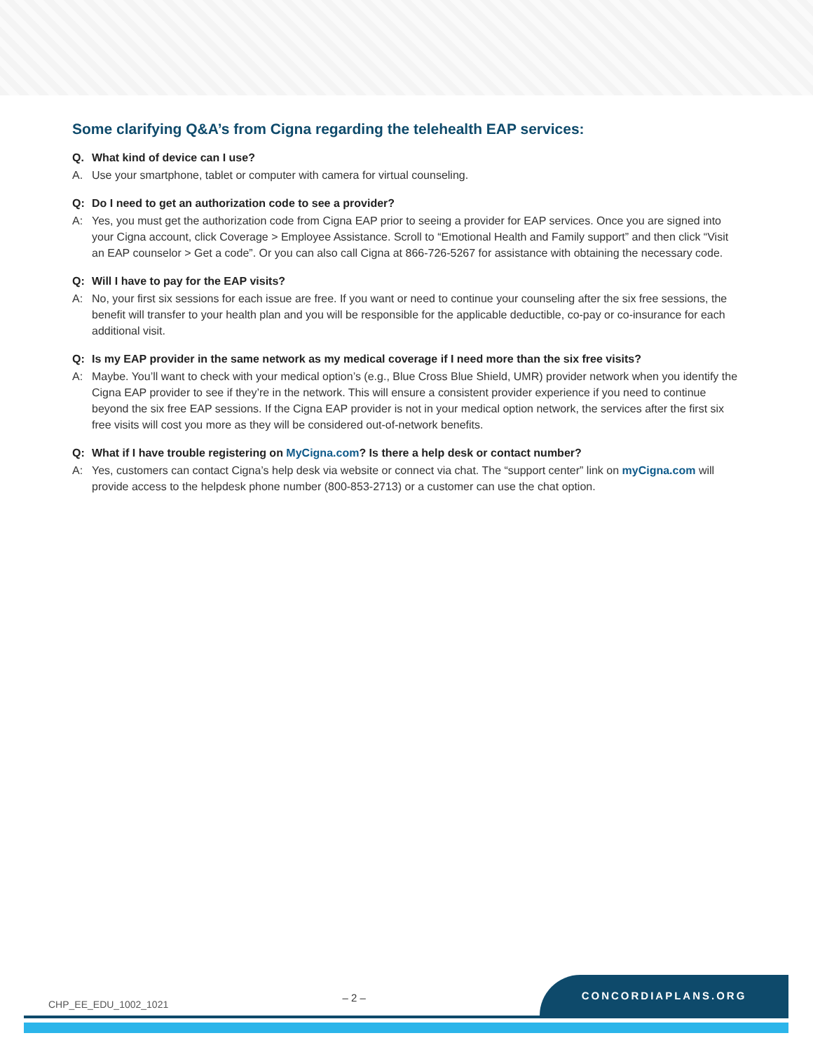Some clarifying Q&A’s from Cigna regarding the telehealth EAP services:
Q. What kind of device can I use?
A. Use your smartphone, tablet or computer with camera for virtual counseling.
Q: Do I need to get an authorization code to see a provider?
A: Yes, you must get the authorization code from Cigna EAP prior to seeing a provider for EAP services. Once you are signed into your Cigna account, click Coverage > Employee Assistance. Scroll to “Emotional Health and Family support” and then click “Visit an EAP counselor > Get a code”. Or you can also call Cigna at 866-726-5267 for assistance with obtaining the necessary code.
Q: Will I have to pay for the EAP visits?
A: No, your first six sessions for each issue are free. If you want or need to continue your counseling after the six free sessions, the benefit will transfer to your health plan and you will be responsible for the applicable deductible, co-pay or co-insurance for each additional visit.
Q: Is my EAP provider in the same network as my medical coverage if I need more than the six free visits?
A: Maybe. You’ll want to check with your medical option’s (e.g., Blue Cross Blue Shield, UMR) provider network when you identify the Cigna EAP provider to see if they’re in the network. This will ensure a consistent provider experience if you need to continue beyond the six free EAP sessions. If the Cigna EAP provider is not in your medical option network, the services after the first six free visits will cost you more as they will be considered out-of-network benefits.
Q: What if I have trouble registering on MyCigna.com? Is there a help desk or contact number?
A: Yes, customers can contact Cigna’s help desk via website or connect via chat. The “support center” link on myCigna.com will provide access to the helpdesk phone number (800-853-2713) or a customer can use the chat option.
CHP_EE_EDU_1002_1021 – 2 – CONCORDIAPLANS.ORG